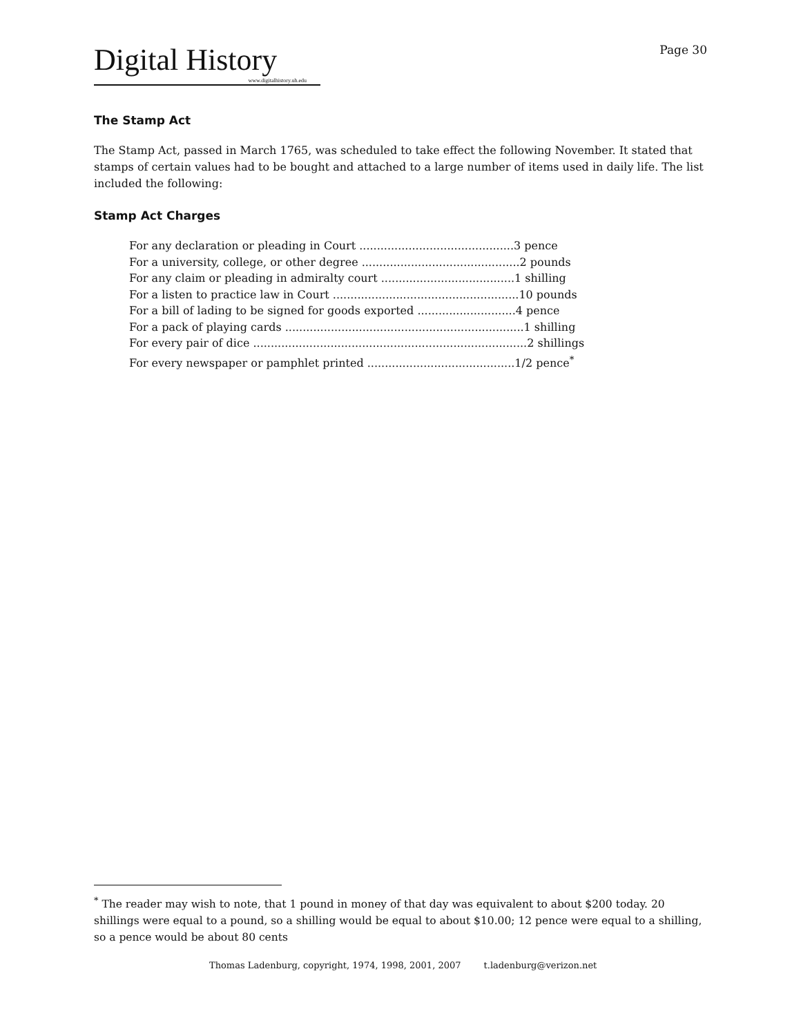Digital History
www.digitalhistory.uh.edu
Page 30
The Stamp Act
The Stamp Act, passed in March 1765, was scheduled to take effect the following November. It stated that stamps of certain values had to be bought and attached to a large number of items used in daily life. The list included the following:
Stamp Act Charges
For any declaration or pleading in Court ............................................3 pence
For a university, college, or other degree .............................................2 pounds
For any claim or pleading in admiralty court ......................................1 shilling
For a listen to practice law in Court .....................................................10 pounds
For a bill of lading to be signed for goods exported ............................4 pence
For a pack of playing cards ....................................................................1 shilling
For every pair of dice ..............................................................................2 shillings
For every newspaper or pamphlet printed ..........................................1/2 pence<sup>*</sup>
<sup>*</sup> The reader may wish to note, that 1 pound in money of that day was equivalent to about $200 today. 20 shillings were equal to a pound, so a shilling would be equal to about $10.00; 12 pence were equal to a shilling, so a pence would be about 80 cents
Thomas Ladenburg, copyright, 1974, 1998, 2001, 2007 t.ladenburg@verizon.net